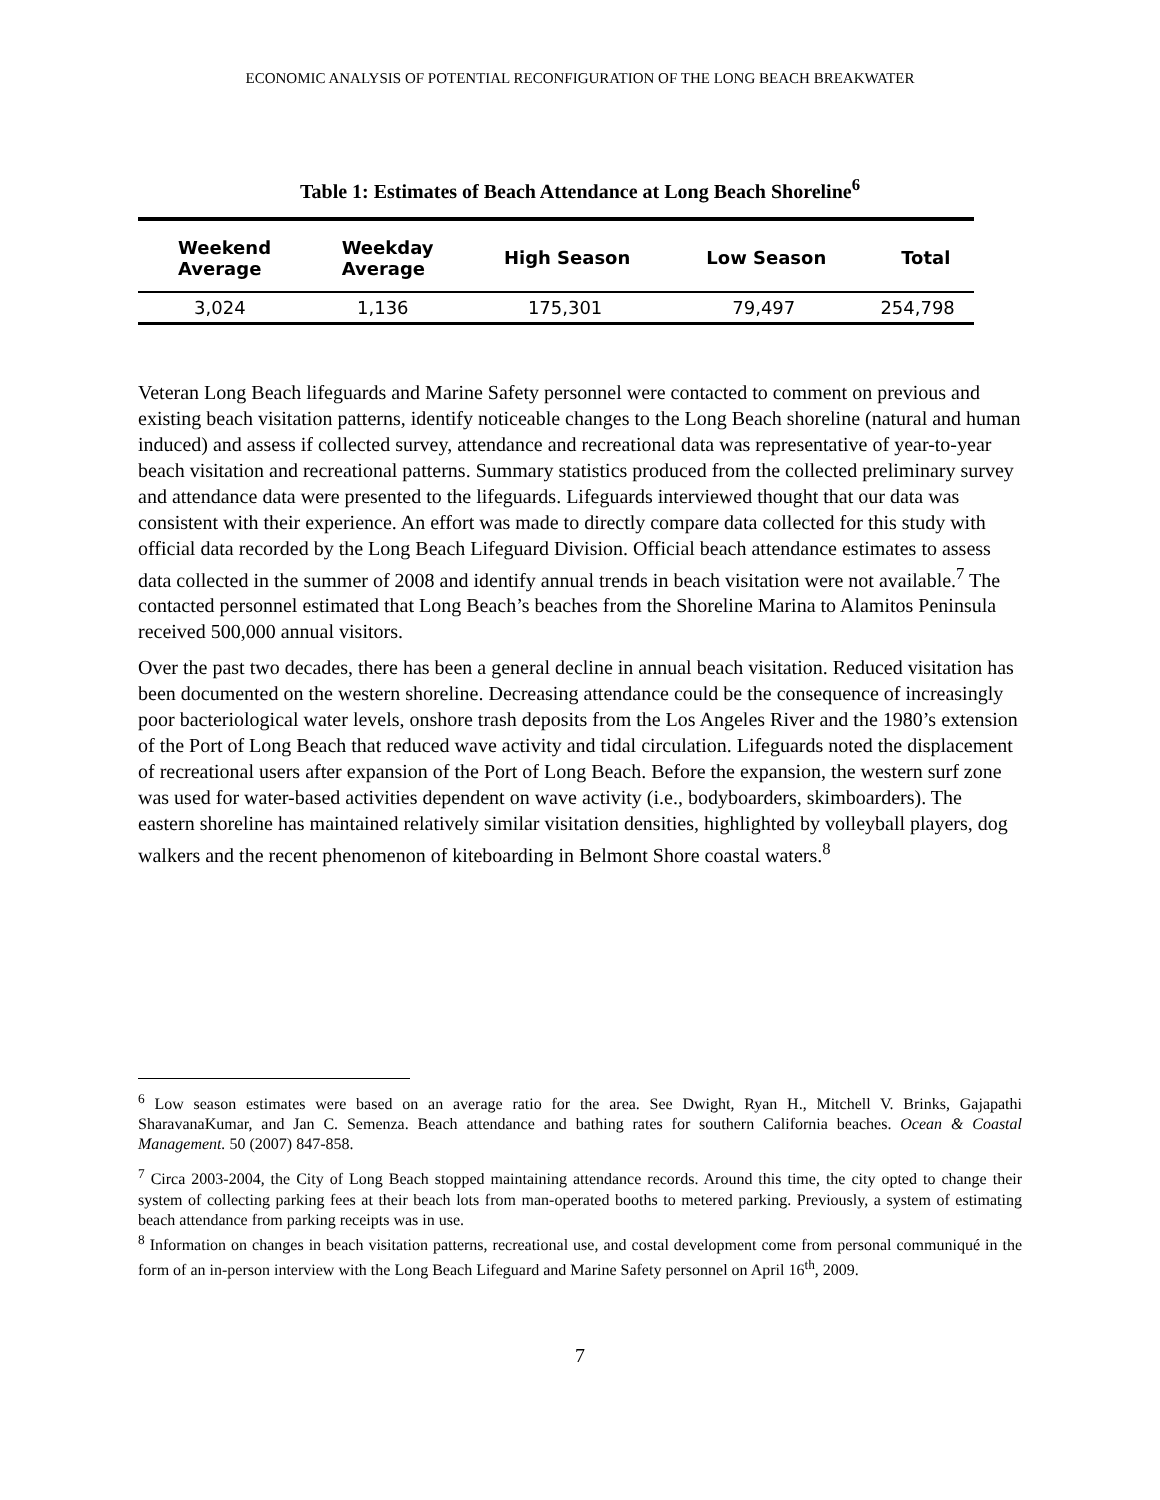ECONOMIC ANALYSIS OF POTENTIAL RECONFIGURATION OF THE LONG BEACH BREAKWATER
Table 1: Estimates of Beach Attendance at Long Beach Shoreline<sup>6</sup>
| Weekend Average | Weekday Average | High Season | Low Season | Total |
| --- | --- | --- | --- | --- |
| 3,024 | 1,136 | 175,301 | 79,497 | 254,798 |
Veteran Long Beach lifeguards and Marine Safety personnel were contacted to comment on previous and existing beach visitation patterns, identify noticeable changes to the Long Beach shoreline (natural and human induced) and assess if collected survey, attendance and recreational data was representative of year-to-year beach visitation and recreational patterns. Summary statistics produced from the collected preliminary survey and attendance data were presented to the lifeguards. Lifeguards interviewed thought that our data was consistent with their experience. An effort was made to directly compare data collected for this study with official data recorded by the Long Beach Lifeguard Division. Official beach attendance estimates to assess data collected in the summer of 2008 and identify annual trends in beach visitation were not available.<sup>7</sup> The contacted personnel estimated that Long Beach’s beaches from the Shoreline Marina to Alamitos Peninsula received 500,000 annual visitors.
Over the past two decades, there has been a general decline in annual beach visitation. Reduced visitation has been documented on the western shoreline. Decreasing attendance could be the consequence of increasingly poor bacteriological water levels, onshore trash deposits from the Los Angeles River and the 1980’s extension of the Port of Long Beach that reduced wave activity and tidal circulation. Lifeguards noted the displacement of recreational users after expansion of the Port of Long Beach. Before the expansion, the western surf zone was used for water-based activities dependent on wave activity (i.e., bodyboarders, skimboarders). The eastern shoreline has maintained relatively similar visitation densities, highlighted by volleyball players, dog walkers and the recent phenomenon of kiteboarding in Belmont Shore coastal waters.<sup>8</sup>
<sup>6</sup> Low season estimates were based on an average ratio for the area. See Dwight, Ryan H., Mitchell V. Brinks, Gajapathi SharavanaKumar, and Jan C. Semenza. Beach attendance and bathing rates for southern California beaches. Ocean & Coastal Management. 50 (2007) 847-858.
<sup>7</sup> Circa 2003-2004, the City of Long Beach stopped maintaining attendance records. Around this time, the city opted to change their system of collecting parking fees at their beach lots from man-operated booths to metered parking. Previously, a system of estimating beach attendance from parking receipts was in use.
<sup>8</sup> Information on changes in beach visitation patterns, recreational use, and costal development come from personal communiqué in the form of an in-person interview with the Long Beach Lifeguard and Marine Safety personnel on April 16<sup>th</sup>, 2009.
7